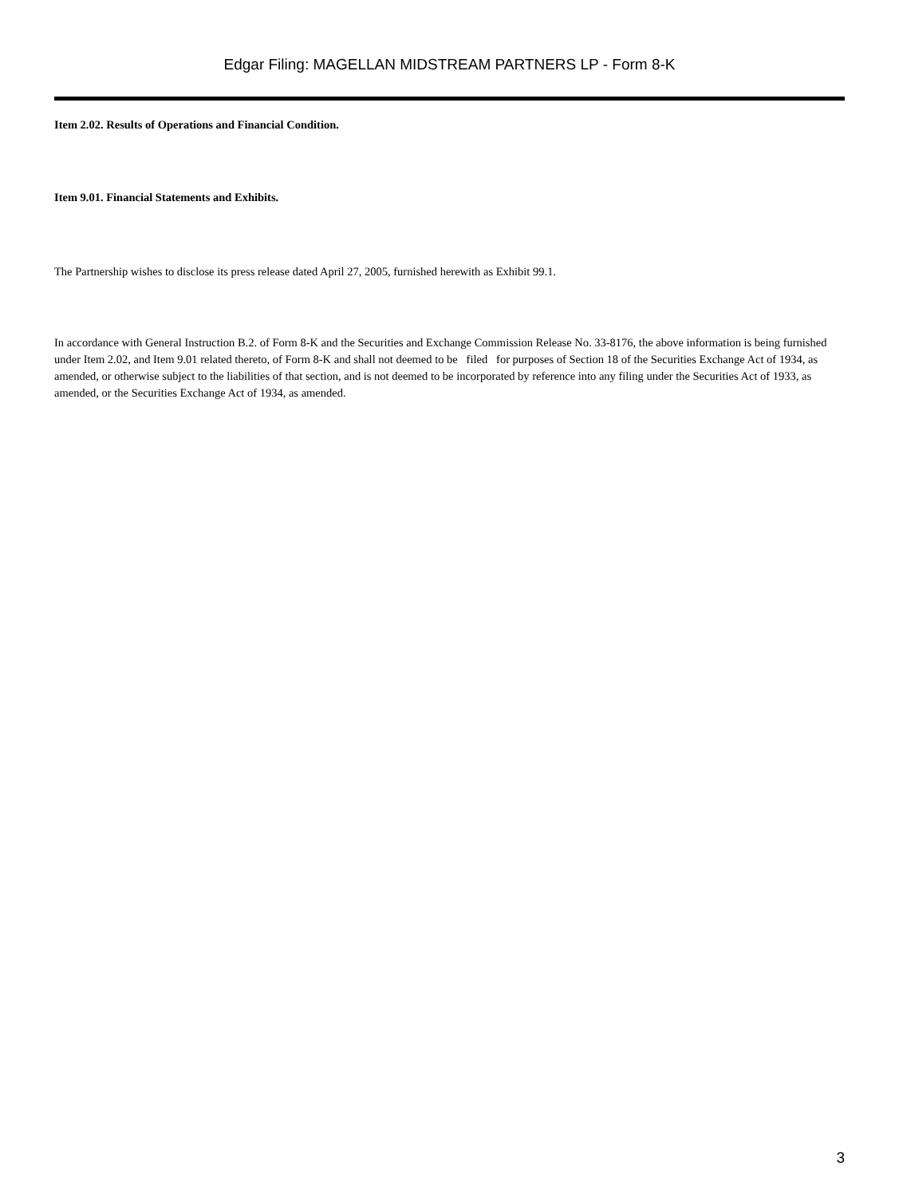Edgar Filing: MAGELLAN MIDSTREAM PARTNERS LP - Form 8-K
Item 2.02. Results of Operations and Financial Condition.
Item 9.01. Financial Statements and Exhibits.
The Partnership wishes to disclose its press release dated April 27, 2005, furnished herewith as Exhibit 99.1.
In accordance with General Instruction B.2. of Form 8-K and the Securities and Exchange Commission Release No. 33-8176, the above information is being furnished under Item 2.02, and Item 9.01 related thereto, of Form 8-K and shall not deemed to be filed for purposes of Section 18 of the Securities Exchange Act of 1934, as amended, or otherwise subject to the liabilities of that section, and is not deemed to be incorporated by reference into any filing under the Securities Act of 1933, as amended, or the Securities Exchange Act of 1934, as amended.
3